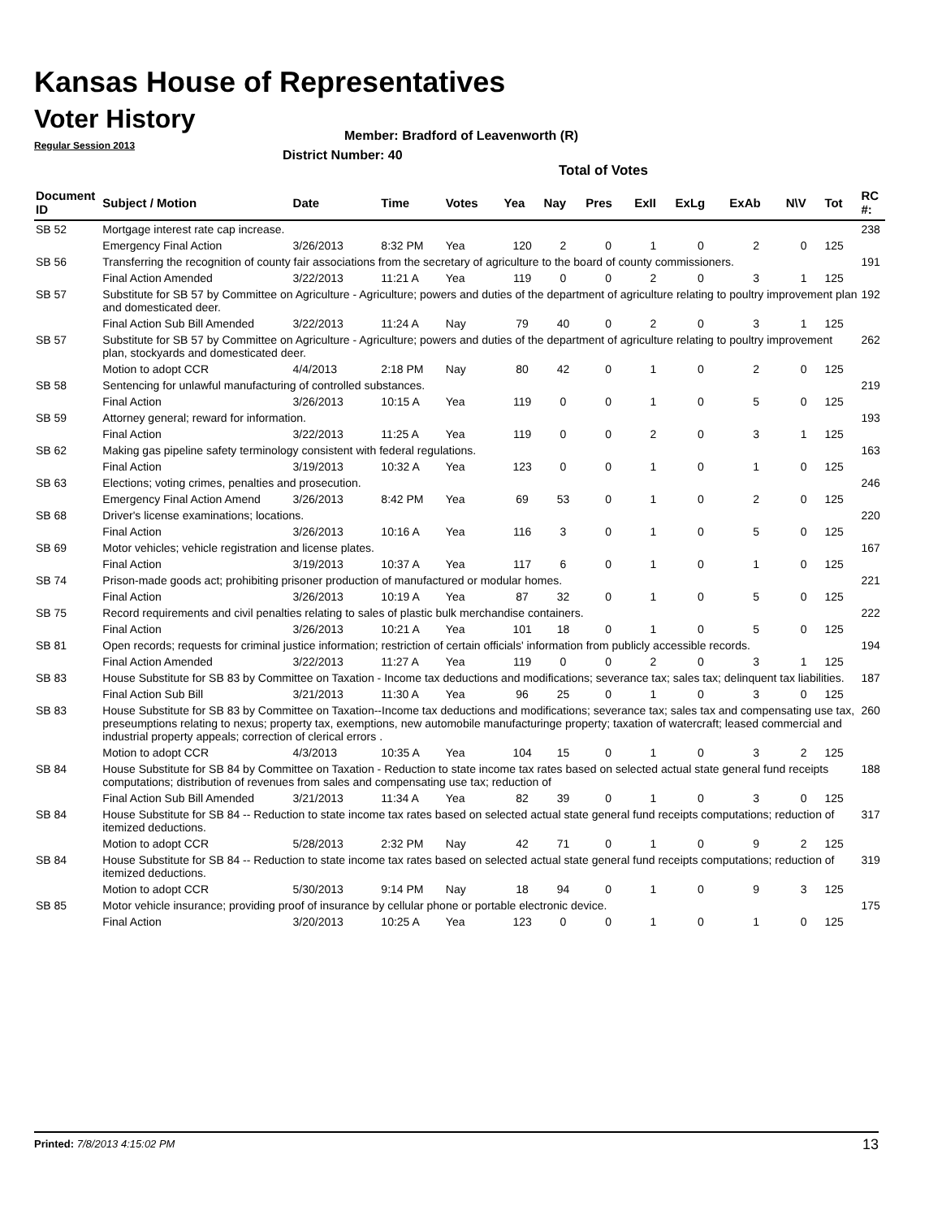Kansas House of Representatives
Voter History
Regular Session 2013
Member: Bradford of Leavenworth (R)
District Number: 40
Total of Votes
| Document ID | Subject / Motion | Date | Time | Votes | Yea | Nay | Pres | ExII | ExLg | ExAb | N\V | Tot | RC #: |
| --- | --- | --- | --- | --- | --- | --- | --- | --- | --- | --- | --- | --- | --- |
| SB 52 | Mortgage interest rate cap increase. | | | | | | | | | | | | 238 |
| | Emergency Final Action | 3/26/2013 | 8:32 PM | Yea | 120 | 2 | 0 | 1 | 0 | 2 | 0 | 125 | |
| SB 56 | Transferring the recognition of county fair associations from the secretary of agriculture to the board of county commissioners. | | | | | | | | | | | | 191 |
| | Final Action Amended | 3/22/2013 | 11:21 A | Yea | 119 | 0 | 0 | 2 | 0 | 3 | 1 | 125 | |
| SB 57 | Substitute for SB 57 by Committee on Agriculture - Agriculture; powers and duties of the department of agriculture relating to poultry improvement plan and domesticated deer. | | | | | | | | | | | | 192 |
| | Final Action Sub Bill Amended | 3/22/2013 | 11:24 A | Nay | 79 | 40 | 0 | 2 | 0 | 3 | 1 | 125 | |
| SB 57 | Substitute for SB 57 by Committee on Agriculture - Agriculture; powers and duties of the department of agriculture relating to poultry improvement plan, stockyards and domesticated deer. | | | | | | | | | | | | 262 |
| | Motion to adopt CCR | 4/4/2013 | 2:18 PM | Nay | 80 | 42 | 0 | 1 | 0 | 2 | 0 | 125 | |
| SB 58 | Sentencing for unlawful manufacturing of controlled substances. | | | | | | | | | | | | 219 |
| | Final Action | 3/26/2013 | 10:15 A | Yea | 119 | 0 | 0 | 1 | 0 | 5 | 0 | 125 | |
| SB 59 | Attorney general; reward for information. | | | | | | | | | | | | 193 |
| | Final Action | 3/22/2013 | 11:25 A | Yea | 119 | 0 | 0 | 2 | 0 | 3 | 1 | 125 | |
| SB 62 | Making gas pipeline safety terminology consistent with federal regulations. | | | | | | | | | | | | 163 |
| | Final Action | 3/19/2013 | 10:32 A | Yea | 123 | 0 | 0 | 1 | 0 | 1 | 0 | 125 | |
| SB 63 | Elections; voting crimes, penalties and prosecution. | | | | | | | | | | | | 246 |
| | Emergency Final Action Amend | 3/26/2013 | 8:42 PM | Yea | 69 | 53 | 0 | 1 | 0 | 2 | 0 | 125 | |
| SB 68 | Driver's license examinations; locations. | | | | | | | | | | | | 220 |
| | Final Action | 3/26/2013 | 10:16 A | Yea | 116 | 3 | 0 | 1 | 0 | 5 | 0 | 125 | |
| SB 69 | Motor vehicles; vehicle registration and license plates. | | | | | | | | | | | | 167 |
| | Final Action | 3/19/2013 | 10:37 A | Yea | 117 | 6 | 0 | 1 | 0 | 1 | 0 | 125 | |
| SB 74 | Prison-made goods act; prohibiting prisoner production of manufactured or modular homes. | | | | | | | | | | | | 221 |
| | Final Action | 3/26/2013 | 10:19 A | Yea | 87 | 32 | 0 | 1 | 0 | 5 | 0 | 125 | |
| SB 75 | Record requirements and civil penalties relating to sales of plastic bulk merchandise containers. | | | | | | | | | | | | 222 |
| | Final Action | 3/26/2013 | 10:21 A | Yea | 101 | 18 | 0 | 1 | 0 | 5 | 0 | 125 | |
| SB 81 | Open records; requests for criminal justice information; restriction of certain officials' information from publicly accessible records. | | | | | | | | | | | | 194 |
| | Final Action Amended | 3/22/2013 | 11:27 A | Yea | 119 | 0 | 0 | 2 | 0 | 3 | 1 | 125 | |
| SB 83 | House Substitute for SB 83 by Committee on Taxation - Income tax deductions and modifications; severance tax; sales tax; delinquent tax liabilities. | | | | | | | | | | | | 187 |
| | Final Action Sub Bill | 3/21/2013 | 11:30 A | Yea | 96 | 25 | 0 | 1 | 0 | 3 | 0 | 125 | |
| SB 83 | House Substitute for SB 83 by Committee on Taxation--Income tax deductions and modifications; severance tax; sales tax and compensating use tax, preseumptions relating to nexus; property tax, exemptions, new automobile manufacturinge property; taxation of watercraft; leased commercial and industrial property appeals; correction of clerical errors . | | | | | | | | | | | | 260 |
| | Motion to adopt CCR | 4/3/2013 | 10:35 A | Yea | 104 | 15 | 0 | 1 | 0 | 3 | 2 | 125 | |
| SB 84 | House Substitute for SB 84 by Committee on Taxation - Reduction to state income tax rates based on selected actual state general fund receipts computations; distribution of revenues from sales and compensating use tax; reduction of | | | | | | | | | | | | 188 |
| | Final Action Sub Bill Amended | 3/21/2013 | 11:34 A | Yea | 82 | 39 | 0 | 1 | 0 | 3 | 0 | 125 | |
| SB 84 | House Substitute for SB 84 -- Reduction to state income tax rates based on selected actual state general fund receipts computations; reduction of itemized deductions. | | | | | | | | | | | | 317 |
| | Motion to adopt CCR | 5/28/2013 | 2:32 PM | Nay | 42 | 71 | 0 | 1 | 0 | 9 | 2 | 125 | |
| SB 84 | House Substitute for SB 84 -- Reduction to state income tax rates based on selected actual state general fund receipts computations; reduction of itemized deductions. | | | | | | | | | | | | 319 |
| | Motion to adopt CCR | 5/30/2013 | 9:14 PM | Nay | 18 | 94 | 0 | 1 | 0 | 9 | 3 | 125 | |
| SB 85 | Motor vehicle insurance; providing proof of insurance by cellular phone or portable electronic device. | | | | | | | | | | | | 175 |
| | Final Action | 3/20/2013 | 10:25 A | Yea | 123 | 0 | 0 | 1 | 0 | 1 | 0 | 125 | |
Printed: 7/8/2013 4:15:02 PM 13